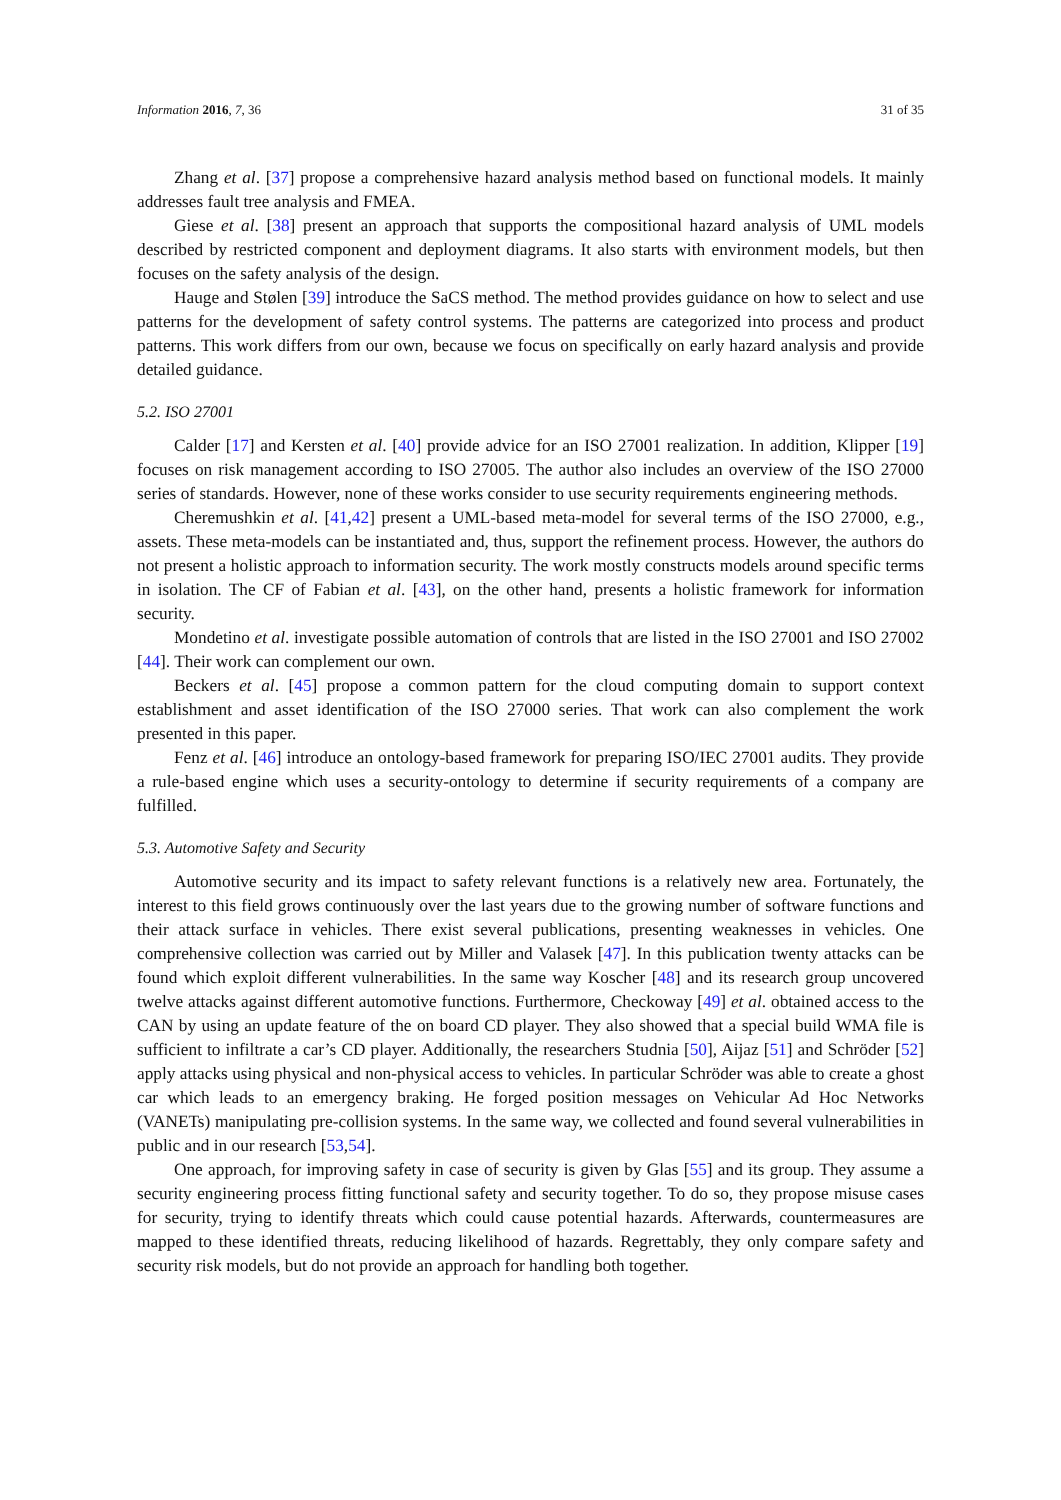Information 2016, 7, 36 31 of 35
Zhang et al. [37] propose a comprehensive hazard analysis method based on functional models. It mainly addresses fault tree analysis and FMEA.
Giese et al. [38] present an approach that supports the compositional hazard analysis of UML models described by restricted component and deployment diagrams. It also starts with environment models, but then focuses on the safety analysis of the design.
Hauge and Stølen [39] introduce the SaCS method. The method provides guidance on how to select and use patterns for the development of safety control systems. The patterns are categorized into process and product patterns. This work differs from our own, because we focus on specifically on early hazard analysis and provide detailed guidance.
5.2. ISO 27001
Calder [17] and Kersten et al. [40] provide advice for an ISO 27001 realization. In addition, Klipper [19] focuses on risk management according to ISO 27005. The author also includes an overview of the ISO 27000 series of standards. However, none of these works consider to use security requirements engineering methods.
Cheremushkin et al. [41,42] present a UML-based meta-model for several terms of the ISO 27000, e.g., assets. These meta-models can be instantiated and, thus, support the refinement process. However, the authors do not present a holistic approach to information security. The work mostly constructs models around specific terms in isolation. The CF of Fabian et al. [43], on the other hand, presents a holistic framework for information security.
Mondetino et al. investigate possible automation of controls that are listed in the ISO 27001 and ISO 27002 [44]. Their work can complement our own.
Beckers et al. [45] propose a common pattern for the cloud computing domain to support context establishment and asset identification of the ISO 27000 series. That work can also complement the work presented in this paper.
Fenz et al. [46] introduce an ontology-based framework for preparing ISO/IEC 27001 audits. They provide a rule-based engine which uses a security-ontology to determine if security requirements of a company are fulfilled.
5.3. Automotive Safety and Security
Automotive security and its impact to safety relevant functions is a relatively new area. Fortunately, the interest to this field grows continuously over the last years due to the growing number of software functions and their attack surface in vehicles. There exist several publications, presenting weaknesses in vehicles. One comprehensive collection was carried out by Miller and Valasek [47]. In this publication twenty attacks can be found which exploit different vulnerabilities. In the same way Koscher [48] and its research group uncovered twelve attacks against different automotive functions. Furthermore, Checkoway [49] et al. obtained access to the CAN by using an update feature of the on board CD player. They also showed that a special build WMA file is sufficient to infiltrate a car’s CD player. Additionally, the researchers Studnia [50], Aijaz [51] and Schröder [52] apply attacks using physical and non-physical access to vehicles. In particular Schröder was able to create a ghost car which leads to an emergency braking. He forged position messages on Vehicular Ad Hoc Networks (VANETs) manipulating pre-collision systems. In the same way, we collected and found several vulnerabilities in public and in our research [53,54].
One approach, for improving safety in case of security is given by Glas [55] and its group. They assume a security engineering process fitting functional safety and security together. To do so, they propose misuse cases for security, trying to identify threats which could cause potential hazards. Afterwards, countermeasures are mapped to these identified threats, reducing likelihood of hazards. Regrettably, they only compare safety and security risk models, but do not provide an approach for handling both together.